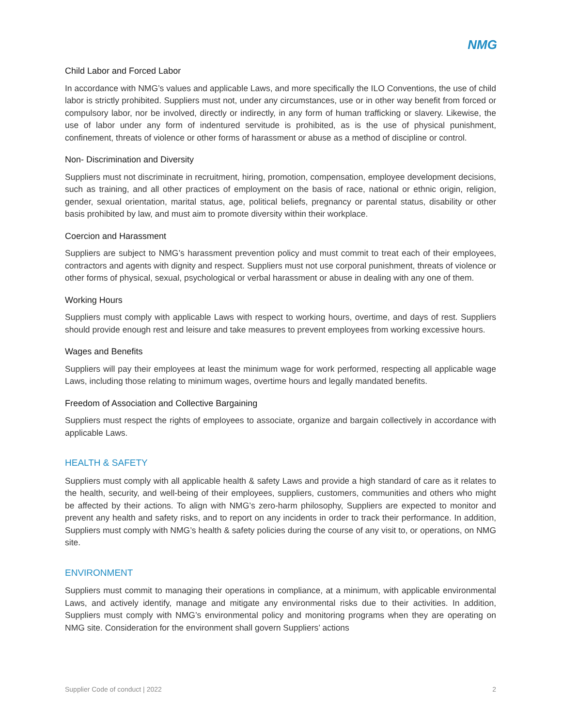NMG
Child Labor and Forced Labor
In accordance with NMG’s values and applicable Laws, and more specifically the ILO Conventions, the use of child labor is strictly prohibited. Suppliers must not, under any circumstances, use or in other way benefit from forced or compulsory labor, nor be involved, directly or indirectly, in any form of human trafficking or slavery. Likewise, the use of labor under any form of indentured servitude is prohibited, as is the use of physical punishment, confinement, threats of violence or other forms of harassment or abuse as a method of discipline or control.
Non- Discrimination and Diversity
Suppliers must not discriminate in recruitment, hiring, promotion, compensation, employee development decisions, such as training, and all other practices of employment on the basis of race, national or ethnic origin, religion, gender, sexual orientation, marital status, age, political beliefs, pregnancy or parental status, disability or other basis prohibited by law, and must aim to promote diversity within their workplace.
Coercion and Harassment
Suppliers are subject to NMG’s harassment prevention policy and must commit to treat each of their employees, contractors and agents with dignity and respect. Suppliers must not use corporal punishment, threats of violence or other forms of physical, sexual, psychological or verbal harassment or abuse in dealing with any one of them.
Working Hours
Suppliers must comply with applicable Laws with respect to working hours, overtime, and days of rest. Suppliers should provide enough rest and leisure and take measures to prevent employees from working excessive hours.
Wages and Benefits
Suppliers will pay their employees at least the minimum wage for work performed, respecting all applicable wage Laws, including those relating to minimum wages, overtime hours and legally mandated benefits.
Freedom of Association and Collective Bargaining
Suppliers must respect the rights of employees to associate, organize and bargain collectively in accordance with applicable Laws.
HEALTH & SAFETY
Suppliers must comply with all applicable health & safety Laws and provide a high standard of care as it relates to the health, security, and well-being of their employees, suppliers, customers, communities and others who might be affected by their actions. To align with NMG’s zero-harm philosophy, Suppliers are expected to monitor and prevent any health and safety risks, and to report on any incidents in order to track their performance. In addition, Suppliers must comply with NMG’s health & safety policies during the course of any visit to, or operations, on NMG site.
ENVIRONMENT
Suppliers must commit to managing their operations in compliance, at a minimum, with applicable environmental Laws, and actively identify, manage and mitigate any environmental risks due to their activities. In addition, Suppliers must comply with NMG’s environmental policy and monitoring programs when they are operating on NMG site. Consideration for the environment shall govern Suppliers’ actions
Supplier Code of conduct | 2022 2